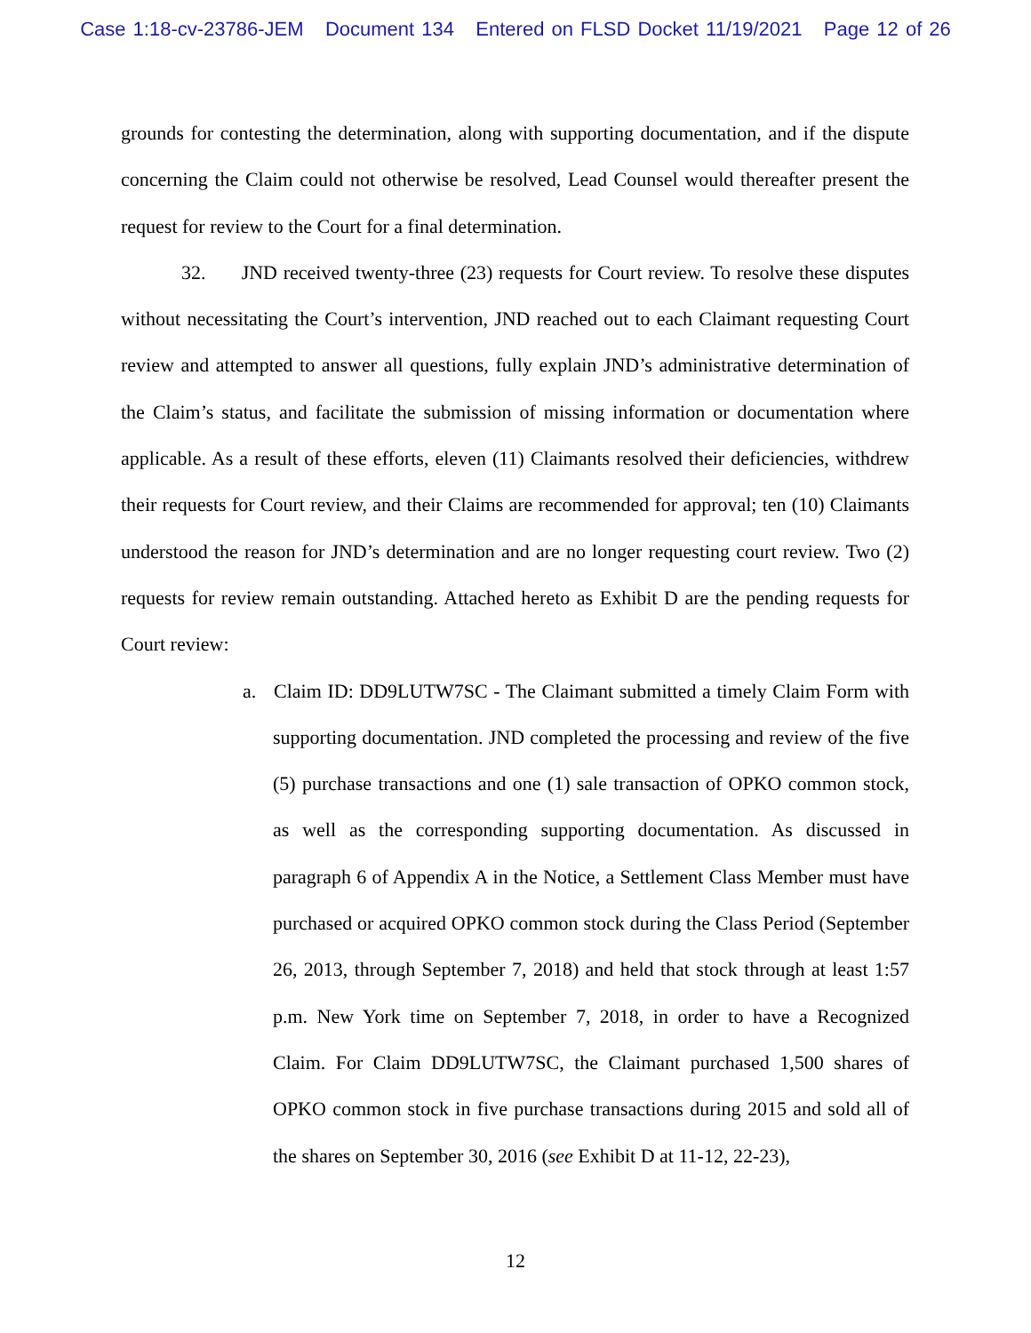Case 1:18-cv-23786-JEM Document 134 Entered on FLSD Docket 11/19/2021 Page 12 of 26
grounds for contesting the determination, along with supporting documentation, and if the dispute concerning the Claim could not otherwise be resolved, Lead Counsel would thereafter present the request for review to the Court for a final determination.
32. JND received twenty-three (23) requests for Court review. To resolve these disputes without necessitating the Court’s intervention, JND reached out to each Claimant requesting Court review and attempted to answer all questions, fully explain JND’s administrative determination of the Claim’s status, and facilitate the submission of missing information or documentation where applicable. As a result of these efforts, eleven (11) Claimants resolved their deficiencies, withdrew their requests for Court review, and their Claims are recommended for approval; ten (10) Claimants understood the reason for JND’s determination and are no longer requesting court review. Two (2) requests for review remain outstanding. Attached hereto as Exhibit D are the pending requests for Court review:
a. Claim ID: DD9LUTW7SC - The Claimant submitted a timely Claim Form with supporting documentation. JND completed the processing and review of the five (5) purchase transactions and one (1) sale transaction of OPKO common stock, as well as the corresponding supporting documentation. As discussed in paragraph 6 of Appendix A in the Notice, a Settlement Class Member must have purchased or acquired OPKO common stock during the Class Period (September 26, 2013, through September 7, 2018) and held that stock through at least 1:57 p.m. New York time on September 7, 2018, in order to have a Recognized Claim. For Claim DD9LUTW7SC, the Claimant purchased 1,500 shares of OPKO common stock in five purchase transactions during 2015 and sold all of the shares on September 30, 2016 (see Exhibit D at 11-12, 22-23),
12